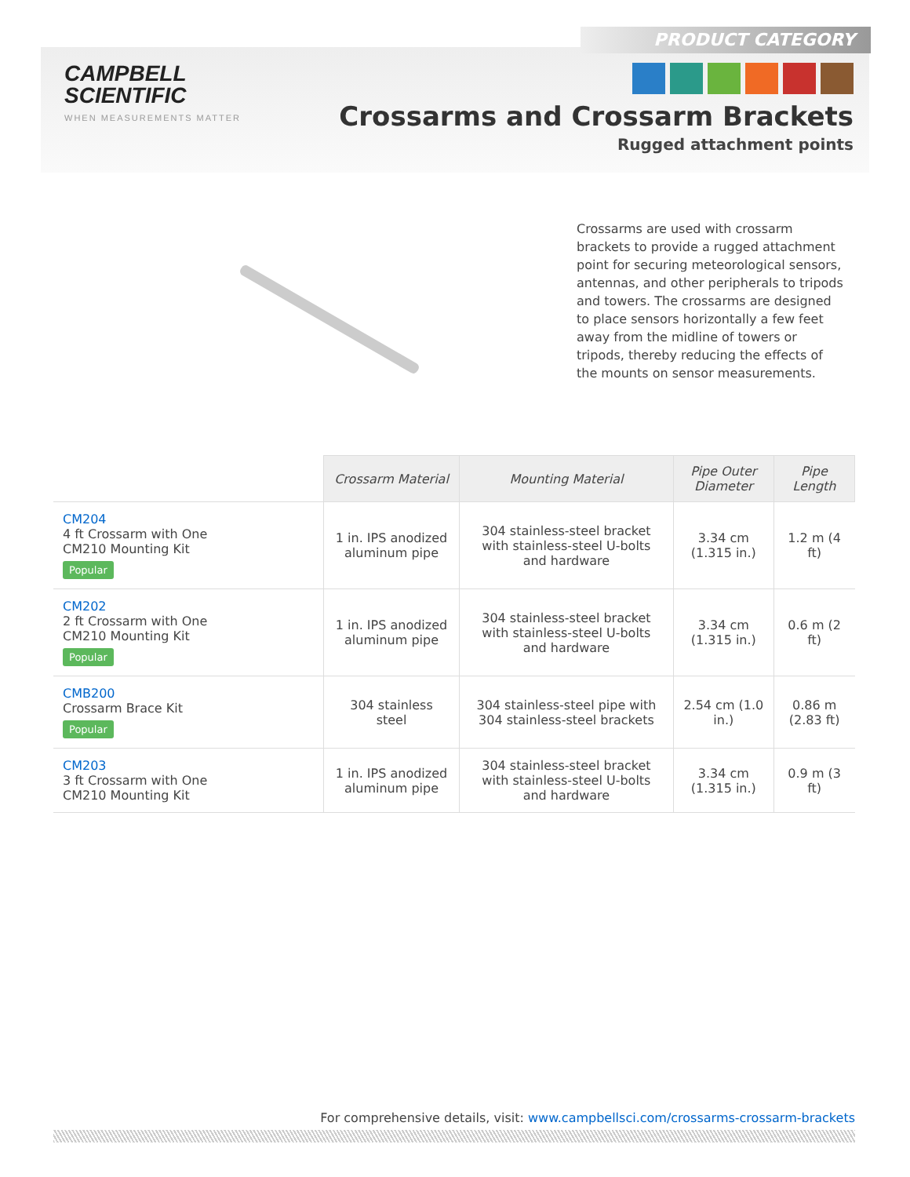PRODUCT CATEGORY
CAMPBELL
SCIENTIFIC
WHEN MEASUREMENTS MATTER
Crossarms and Crossarm Brackets
Rugged attachment points
Crossarms are used with crossarm brackets to provide a rugged attachment point for securing meteorological sensors, antennas, and other peripherals to tripods and towers. The crossarms are designed to place sensors horizontally a few feet away from the midline of towers or tripods, thereby reducing the effects of the mounts on sensor measurements.
| | Crossarm Material | Mounting Material | Pipe Outer Diameter | Pipe Length |
| CM204 4 ft Crossarm with One CM210 Mounting Kit Popular | 1 in. IPS anodized aluminum pipe | 304 stainless-steel bracket with stainless-steel U-bolts and hardware | 3.34 cm (1.315 in.) | 1.2 m (4 ft) |
| CM202 2 ft Crossarm with One CM210 Mounting Kit Popular | 1 in. IPS anodized aluminum pipe | 304 stainless-steel bracket with stainless-steel U-bolts and hardware | 3.34 cm (1.315 in.) | 0.6 m (2 ft) |
| CMB200 Crossarm Brace Kit Popular | 304 stainless steel | 304 stainless-steel pipe with 304 stainless-steel brackets | 2.54 cm (1.0 in.) | 0.86 m (2.83 ft) |
| CM203 3 ft Crossarm with One CM210 Mounting Kit | 1 in. IPS anodized aluminum pipe | 304 stainless-steel bracket with stainless-steel U-bolts and hardware | 3.34 cm (1.315 in.) | 0.9 m (3 ft) |
For comprehensive details, visit: www.campbellsci.com/crossarms-crossarm-brackets